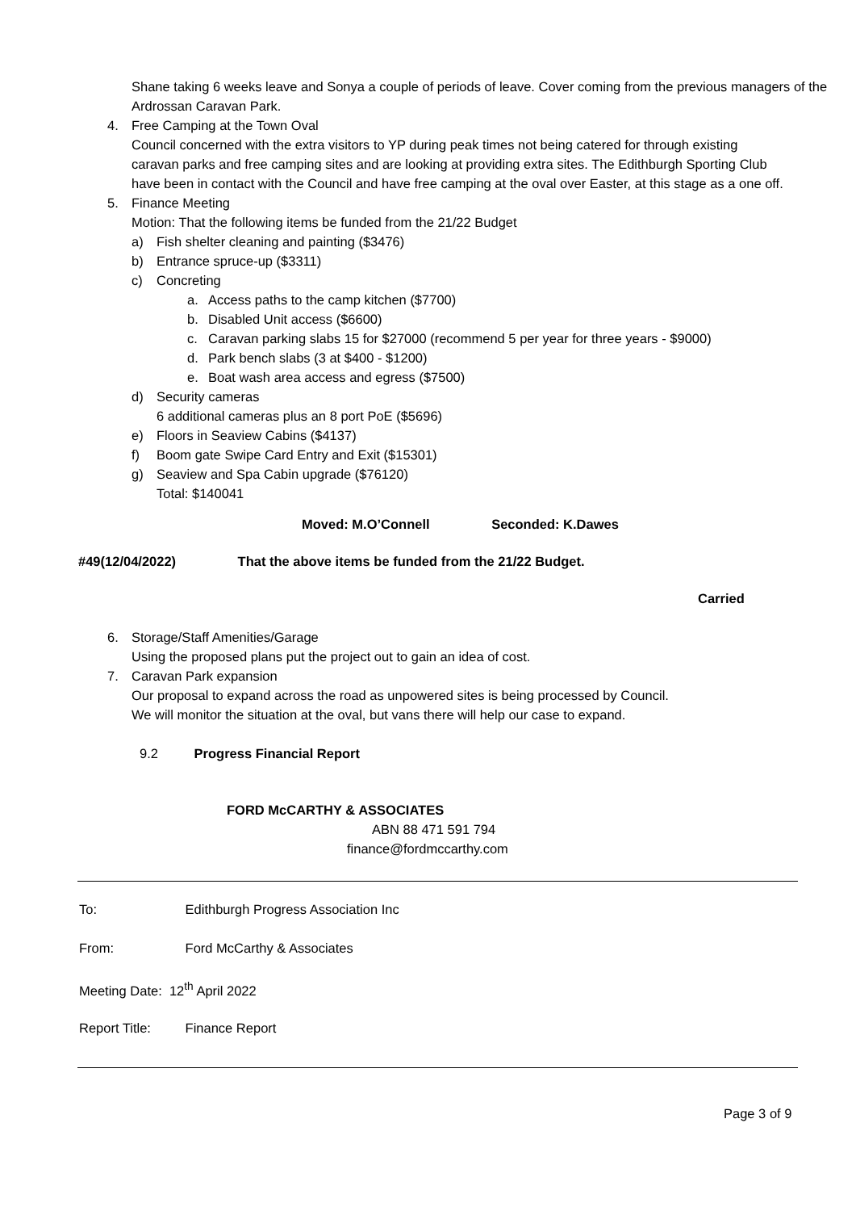Shane taking 6 weeks leave and Sonya a couple of periods of leave. Cover coming from the previous managers of the Ardrossan Caravan Park.
4. Free Camping at the Town Oval
Council concerned with the extra visitors to YP during peak times not being catered for through existing caravan parks and free camping sites and are looking at providing extra sites. The Edithburgh Sporting Club have been in contact with the Council and have free camping at the oval over Easter, at this stage as a one off.
5. Finance Meeting
Motion: That the following items be funded from the 21/22 Budget
a) Fish shelter cleaning and painting ($3476)
b) Entrance spruce-up ($3311)
c) Concreting
a. Access paths to the camp kitchen ($7700)
b. Disabled Unit access ($6600)
c. Caravan parking slabs 15 for $27000 (recommend 5 per year for three years - $9000)
d. Park bench slabs (3 at $400 - $1200)
e. Boat wash area access and egress ($7500)
d) Security cameras
6 additional cameras plus an 8 port PoE ($5696)
e) Floors in Seaview Cabins ($4137)
f) Boom gate Swipe Card Entry and Exit ($15301)
g) Seaview and Spa Cabin upgrade ($76120)
Total: $140041
Moved: M.O’Connell Seconded: K.Dawes
#49(12/04/2022) That the above items be funded from the 21/22 Budget.
Carried
6. Storage/Staff Amenities/Garage
Using the proposed plans put the project out to gain an idea of cost.
7. Caravan Park expansion
Our proposal to expand across the road as unpowered sites is being processed by Council.
We will monitor the situation at the oval, but vans there will help our case to expand.
9.2 Progress Financial Report
FORD McCARTHY & ASSOCIATES
ABN 88 471 591 794
finance@fordmccarthy.com
To: Edithburgh Progress Association Inc
From: Ford McCarthy & Associates
Meeting Date: 12<sup>th</sup> April 2022
Report Title: Finance Report
Page 3 of 9